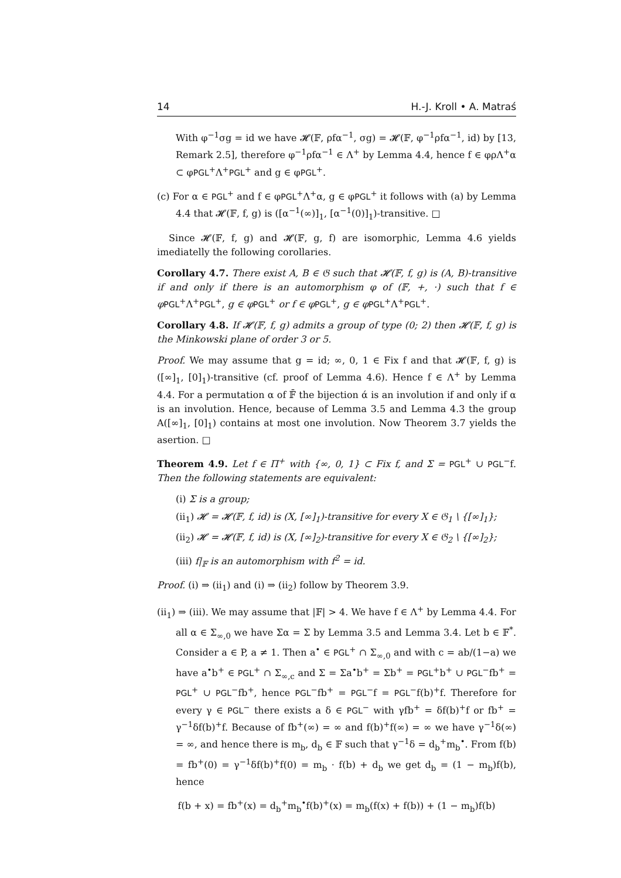14 H.-J. Kroll • A. Matraś
With φ<sup>−1</sup>σg = id we have 𝓗(𝔽, ρfα<sup>−1</sup>, σg) = 𝓗(𝔽, φ<sup>−1</sup>ρfα<sup>−1</sup>, id) by [13, Remark 2.5], therefore φ<sup>−1</sup>ρfα<sup>−1</sup> ∈ Λ<sup>+</sup> by Lemma 4.4, hence f ∈ φρΛ<sup>+</sup>α ⊂ φPGL<sup>+</sup>Λ<sup>+</sup>PGL<sup>+</sup> and g ∈ φPGL<sup>+</sup>.
(c) For α ∈ PGL<sup>+</sup> and f ∈ φPGL<sup>+</sup>Λ<sup>+</sup>α, g ∈ φPGL<sup>+</sup> it follows with (a) by Lemma 4.4 that 𝓗(𝔽, f, g) is ([α<sup>−1</sup>(∞)]<sub>1</sub>, [α<sup>−1</sup>(0)]<sub>1</sub>)-transitive. □
Since 𝓗(𝔽, f, g) and 𝓗(𝔽, g, f) are isomorphic, Lemma 4.6 yields imediatelly the following corollaries.
Corollary 4.7. There exist A, B ∈ 𝔊 such that 𝓗(𝔽, f, g) is (A, B)-transitive if and only if there is an automorphism φ of (𝔽, +, ·) such that f ∈ φ PGL<sup>+</sup>Λ<sup>+</sup>PGL<sup>+</sup>, g ∈ φ PGL<sup>+</sup> or f ∈ φ PGL<sup>+</sup>, g ∈ φ PGL<sup>+</sup>Λ<sup>+</sup>PGL<sup>+</sup>.
Corollary 4.8. If 𝓗(𝔽, f, g) admits a group of type (0; 2) then 𝓗(𝔽, f, g) is the Minkowski plane of order 3 or 5.
Proof. We may assume that g = id; ∞, 0, 1 ∈ Fix f and that 𝓗(𝔽, f, g) is ([∞]<sub>1</sub>, [0]<sub>1</sub>)-transitive (cf. proof of Lemma 4.6). Hence f ∈ Λ<sup>+</sup> by Lemma 4.4. For a permutation α of 𝔽̄ the bijection ά is an involution if and only if α is an involution. Hence, because of Lemma 3.5 and Lemma 4.3 the group A([∞]<sub>1</sub>, [0]<sub>1</sub>) contains at most one involution. Now Theorem 3.7 yields the asertion. □
Theorem 4.9. Let f ∈ Π<sup>+</sup> with {∞, 0, 1} ⊂ Fix f, and Σ = PGL<sup>+</sup> ∪ PGL<sup>−</sup>f. Then the following statements are equivalent:
(i) Σ is a group;
(ii<sub>1</sub>) 𝓗 = 𝓗(𝔽, f, id) is (X, [∞]<sub>1</sub>)-transitive for every X ∈ 𝔊<sub>1</sub> \ {[∞]<sub>1</sub>};
(ii<sub>2</sub>) 𝓗 = 𝓗(𝔽, f, id) is (X, [∞]<sub>2</sub>)-transitive for every X ∈ 𝔊<sub>2</sub> \ {[∞]<sub>2</sub>};
(iii) f|<sub>𝔽</sub> is an automorphism with f<sup>2</sup> = id.
Proof. (i) ⇒ (ii<sub>1</sub>) and (i) ⇒ (ii<sub>2</sub>) follow by Theorem 3.9.
(ii<sub>1</sub>) ⇒ (iii). We may assume that |𝔽| > 4. We have f ∈ Λ<sup>+</sup> by Lemma 4.4. For all α ∈ Σ<sub>∞,0</sub> we have Σα = Σ by Lemma 3.5 and Lemma 3.4. Let b ∈ 𝔽<sup>*</sup>. Consider a ∈ P, a ≠ 1. Then a<sup>•</sup> ∈ PGL<sup>+</sup> ∩ Σ<sub>∞,0</sub> and with c = ab/(1−a) we have a<sup>•</sup>b<sup>+</sup> ∈ PGL<sup>+</sup> ∩ Σ<sub>∞,c</sub> and Σ = Σa<sup>•</sup>b<sup>+</sup> = Σb<sup>+</sup> = PGL<sup>+</sup>b<sup>+</sup> ∪ PGL<sup>−</sup>fb<sup>+</sup> = PGL<sup>+</sup> ∪ PGL<sup>−</sup>fb<sup>+</sup>, hence PGL<sup>−</sup>fb<sup>+</sup> = PGL<sup>−</sup>f = PGL<sup>−</sup>f(b)<sup>+</sup>f. Therefore for every γ ∈ PGL<sup>−</sup> there exists a δ ∈ PGL<sup>−</sup> with γfb<sup>+</sup> = δf(b)<sup>+</sup>f or fb<sup>+</sup> = γ<sup>−1</sup>δf(b)<sup>+</sup>f. Because of fb<sup>+</sup>(∞) = ∞ and f(b)<sup>+</sup>f(∞) = ∞ we have γ<sup>−1</sup>δ(∞) = ∞, and hence there is m<sub>b</sub>, d<sub>b</sub> ∈ 𝔽 such that γ<sup>−1</sup>δ = d<sub>b</sub><sup>+</sup>m<sub>b</sub><sup>•</sup>. From f(b) = fb<sup>+</sup>(0) = γ<sup>−1</sup>δf(b)<sup>+</sup>f(0) = m<sub>b</sub> · f(b) + d<sub>b</sub> we get d<sub>b</sub> = (1 − m<sub>b</sub>)f(b), hence
f(b + x) = fb<sup>+</sup>(x) = d<sub>b</sub><sup>+</sup>m<sub>b</sub><sup>•</sup>f(b)<sup>+</sup>(x) = m<sub>b</sub>(f(x) + f(b)) + (1 − m<sub>b</sub>)f(b)